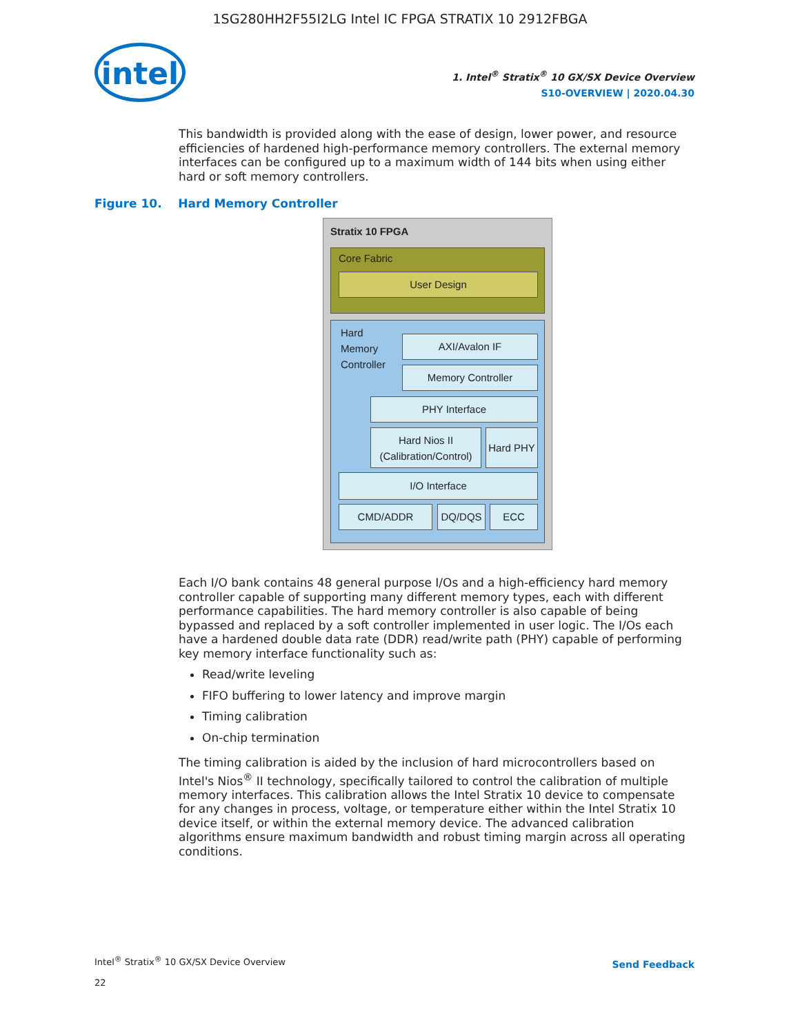1SG280HH2F55I2LG Intel IC FPGA STRATIX 10 2912FBGA
intel
1. Intel<sup>®</sup> Stratix<sup>®</sup> 10 GX/SX Device Overview
S10-OVERVIEW | 2020.04.30
This bandwidth is provided along with the ease of design, lower power, and resource efficiencies of hardened high-performance memory controllers. The external memory interfaces can be configured up to a maximum width of 144 bits when using either hard or soft memory controllers.
Figure 10. Hard Memory Controller
Stratix 10 FPGA
Core Fabric
User Design
Hard
Memory
Controller
AXI/Avalon IF
Memory Controller
PHY Interface
Hard Nios II
(Calibration/Control)
Hard PHY
I/O Interface
CMD/ADDR DQ/DQS ECC
Each I/O bank contains 48 general purpose I/Os and a high-efficiency hard memory controller capable of supporting many different memory types, each with different performance capabilities. The hard memory controller is also capable of being bypassed and replaced by a soft controller implemented in user logic. The I/Os each have a hardened double data rate (DDR) read/write path (PHY) capable of performing key memory interface functionality such as:
Read/write leveling
FIFO buffering to lower latency and improve margin
Timing calibration
On-chip termination
The timing calibration is aided by the inclusion of hard microcontrollers based on Intel's Nios<sup>®</sup> II technology, specifically tailored to control the calibration of multiple memory interfaces. This calibration allows the Intel Stratix 10 device to compensate for any changes in process, voltage, or temperature either within the Intel Stratix 10 device itself, or within the external memory device. The advanced calibration algorithms ensure maximum bandwidth and robust timing margin across all operating conditions.
Intel<sup>®</sup> Stratix<sup>®</sup> 10 GX/SX Device Overview
22
Send Feedback